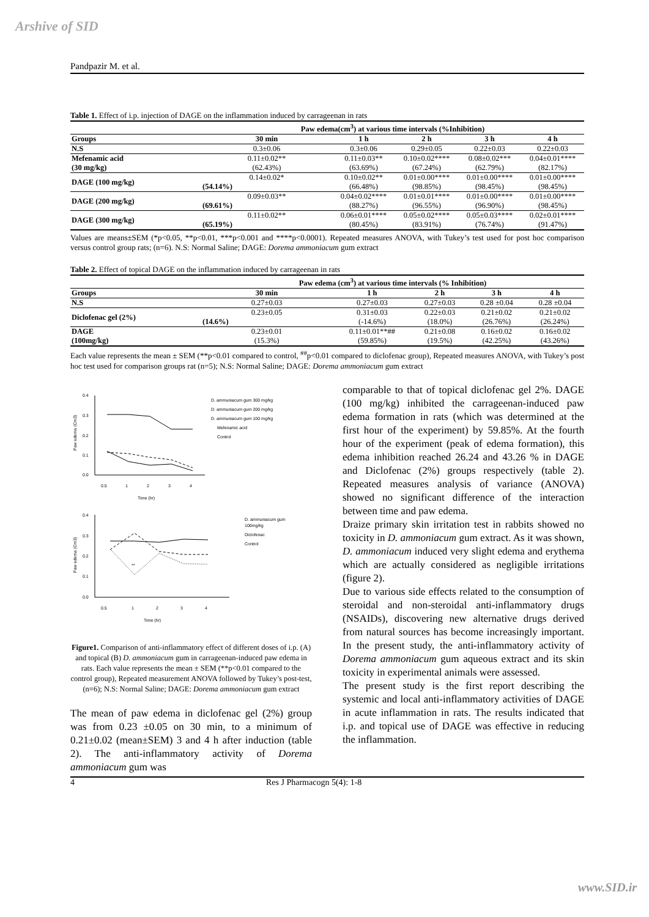Arshive of SID
Pandpazir M. et al.
Table 1. Effect of i.p. injection of DAGE on the inflammation induced by carrageenan in rats
| | Paw edema(cm<sup>3</sup>) at various time intervals (%Inhibition) | | | | |
| --- | --- | --- | --- | --- | --- |
| Groups | 30 min | 1 h | 2 h | 3 h | 4 h |
| N.S | 0.3±0.06 | 0.3±0.06 | 0.29±0.05 | 0.22±0.03 | 0.22±0.03 |
| Mefenamic acid | 0.11±0.02** | 0.11±0.03** | 0.10±0.02**** | 0.08±0.02*** | 0.04±0.01**** |
| (30 mg/kg) | (62.43%) | (63.69%) | (67.24%) | (62.79%) | (82.17%) |
| DAGE (100 mg/kg) | 0.14±0.02* | 0.10±0.02** | 0.01±0.00**** | 0.01±0.00**** | 0.01±0.00**** |
| | (54.14%) | (66.48%) | (98.85%) | (98.45%) | (98.45%) |
| DAGE (200 mg/kg) | 0.09±0.03** | 0.04±0.02**** | 0.01±0.01**** | 0.01±0.00**** | 0.01±0.00**** |
| | (69.61%) | (88.27%) | (96.55%) | (96.90%) | (98.45%) |
| DAGE (300 mg/kg) | 0.11±0.02** | 0.06±0.01**** | 0.05±0.02**** | 0.05±0.03**** | 0.02±0.01**** |
| | (65.19%) | (80.45%) | (83.91%) | (76.74%) | (91.47%) |
Values are means±SEM (*p<0.05, **p<0.01, ***p<0.001 and ****p<0.0001). Repeated measures ANOVA, with Tukey’s test used for post hoc comparison versus control group rats; (n=6). N.S: Normal Saline; DAGE: Dorema ammoniacum gum extract
Table 2. Effect of topical DAGE on the inflammation induced by carrageenan in rats
| | Paw edema (cm<sup>3</sup>) at various time intervals (% Inhibition) | | | | |
| --- | --- | --- | --- | --- | --- |
| Groups | 30 min | 1 h | 2 h | 3 h | 4 h |
| N.S | 0.27±0.03 | 0.27±0.03 | 0.27±0.03 | 0.28 ±0.04 | 0.28 ±0.04 |
| Diclofenac gel (2%) | 0.23±0.05 | 0.31±0.03 | 0.22±0.03 | 0.21±0.02 | 0.21±0.02 |
| | (14.6%) | (-14.6%) | (18.0%) | (26.76%) | (26.24%) |
| DAGE | 0.23±0.01 | 0.11±0.01**## | 0.21±0.08 | 0.16±0.02 | 0.16±0.02 |
| (100mg/kg) | (15.3%) | (59.85%) | (19.5%) | (42.25%) | (43.26%) |
Each value represents the mean ± SEM (**p<0.01 compared to control, <sup>##</sup>p<0.01 compared to diclofenac group), Repeated measures ANOVA, with Tukey’s post hoc test used for comparison groups rat (n=5); N.S: Normal Saline; DAGE: Dorema ammoniacum gum extract
0.4
0.3
0.2
0.1
0.0
0.5
1
2
3
4
Time (hr)
Paw edema (Cm3)
D. ammuniacum gum 300 mg/kg
D. ammuniacum gum 200 mg/kg
D. ammuniacum gum 100 mg/kg
Mefenamic acid
Control
0.4
0.3
0.2
0.1
0.0
0.5
1
2
3
4
Time (hr)
Paw edema (Cm3)
**
D. ammuniacum gum
100mg/kg
Diclofenac
Control
Figure1. Comparison of anti-inflammatory effect of different doses of i.p. (A) and topical (B) D. ammoniacum gum in carrageenan-induced paw edema in rats. Each value represents the mean ± SEM (**p<0.01 compared to the control group), Repeated measurement ANOVA followed by Tukey’s post-test, (n=6); N.S: Normal Saline; DAGE: Dorema ammoniacum gum extract
The mean of paw edema in diclofenac gel (2%) group was from 0.23 ±0.05 on 30 min, to a minimum of 0.21±0.02 (mean±SEM) 3 and 4 h after induction (table 2). The anti-inflammatory activity of Dorema ammoniacum gum was
comparable to that of topical diclofenac gel 2%. DAGE (100 mg/kg) inhibited the carrageenan-induced paw edema formation in rats (which was determined at the first hour of the experiment) by 59.85%. At the fourth hour of the experiment (peak of edema formation), this edema inhibition reached 26.24 and 43.26 % in DAGE and Diclofenac (2%) groups respectively (table 2). Repeated measures analysis of variance (ANOVA) showed no significant difference of the interaction between time and paw edema.
Draize primary skin irritation test in rabbits showed no toxicity in D. ammoniacum gum extract. As it was shown, D. ammoniacum induced very slight edema and erythema which are actually considered as negligible irritations (figure 2).
Due to various side effects related to the consumption of steroidal and non-steroidal anti-inflammatory drugs (NSAIDs), discovering new alternative drugs derived from natural sources has become increasingly important. In the present study, the anti-inflammatory activity of Dorema ammoniacum gum aqueous extract and its skin toxicity in experimental animals were assessed.
The present study is the first report describing the systemic and local anti-inflammatory activities of DAGE in acute inflammation in rats. The results indicated that i.p. and topical use of DAGE was effective in reducing the inflammation.
4 Res J Pharmacogn 5(4): 1-8
www.SID.ir